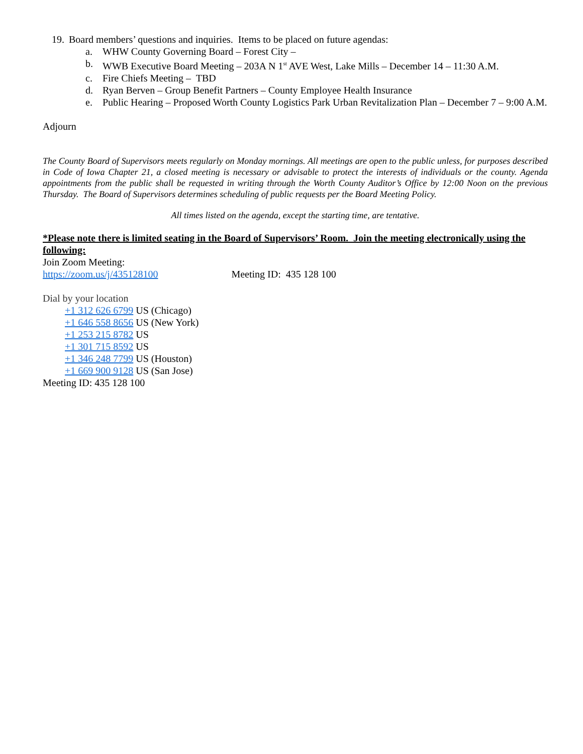19. Board members’ questions and inquiries. Items to be placed on future agendas:
a. WHW County Governing Board – Forest City –
b. WWB Executive Board Meeting – 203A N 1<sup>st</sup> AVE West, Lake Mills – December 14 – 11:30 A.M.
c. Fire Chiefs Meeting – TBD
d. Ryan Berven – Group Benefit Partners – County Employee Health Insurance
e. Public Hearing – Proposed Worth County Logistics Park Urban Revitalization Plan – December 7 – 9:00 A.M.
Adjourn
The County Board of Supervisors meets regularly on Monday mornings. All meetings are open to the public unless, for purposes described in Code of Iowa Chapter 21, a closed meeting is necessary or advisable to protect the interests of individuals or the county. Agenda appointments from the public shall be requested in writing through the Worth County Auditor’s Office by 12:00 Noon on the previous Thursday. The Board of Supervisors determines scheduling of public requests per the Board Meeting Policy.
All times listed on the agenda, except the starting time, are tentative.
*Please note there is limited seating in the Board of Supervisors’ Room. Join the meeting electronically using the following:
Join Zoom Meeting:
https://zoom.us/j/435128100 Meeting ID: 435 128 100
Dial by your location
+1 312 626 6799 US (Chicago)
+1 646 558 8656 US (New York)
+1 253 215 8782 US
+1 301 715 8592 US
+1 346 248 7799 US (Houston)
+1 669 900 9128 US (San Jose)
Meeting ID: 435 128 100